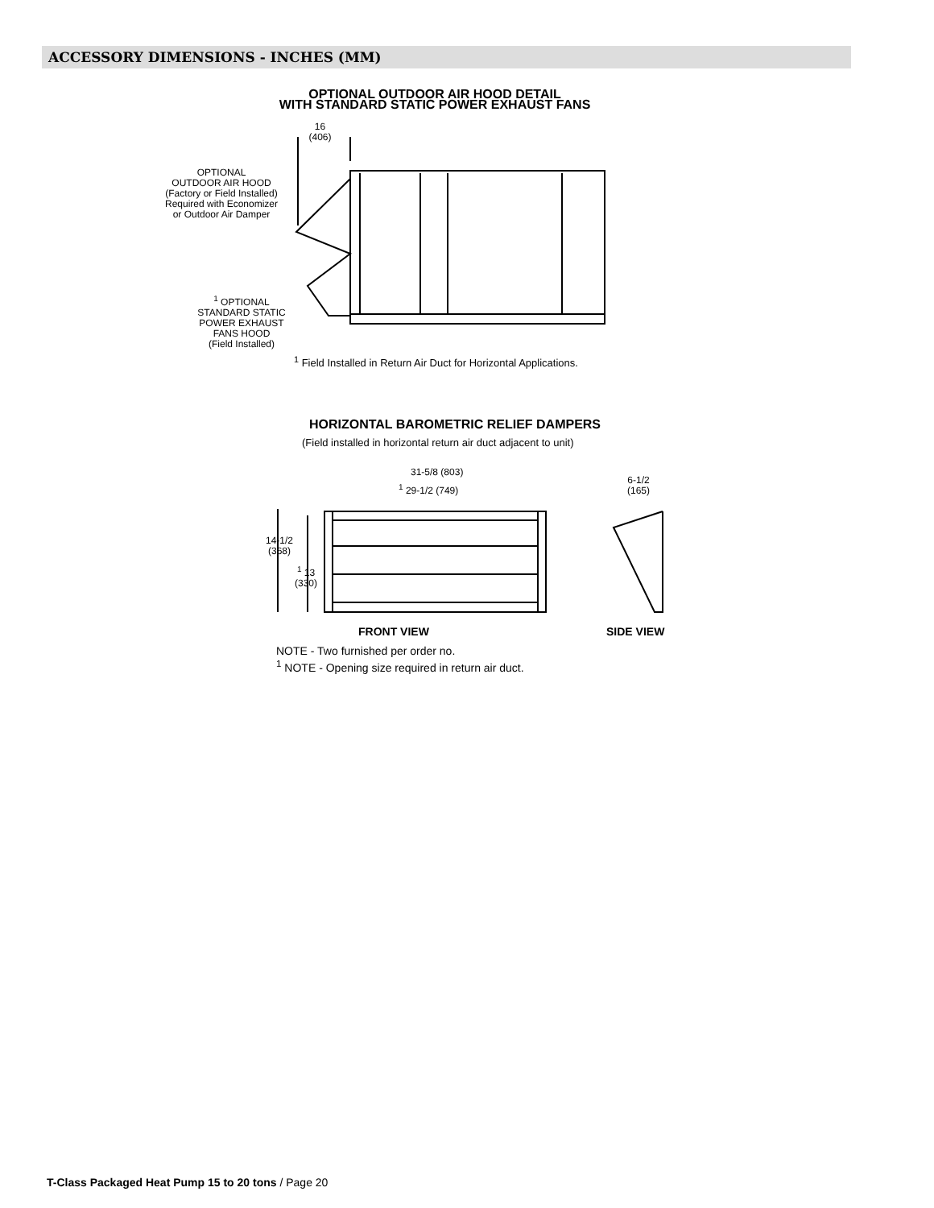ACCESSORY DIMENSIONS - INCHES (MM)
OPTIONAL OUTDOOR AIR HOOD DETAIL
WITH STANDARD STATIC POWER EXHAUST FANS
16
(406)
OPTIONAL
OUTDOOR AIR HOOD
(Factory or Field Installed)
Required with Economizer
or Outdoor Air Damper
<sup>1</sup> OPTIONAL
STANDARD STATIC
POWER EXHAUST
FANS HOOD
(Field Installed)
<sup>1</sup> Field Installed in Return Air Duct for Horizontal Applications.
HORIZONTAL BAROMETRIC RELIEF DAMPERS
(Field installed in horizontal return air duct adjacent to unit)
31-5/8 (803)
<sup>1</sup> 29-1/2 (749)
6-1/2
(165)
14-1/2
(368)
<sup>1</sup> 13
(330)
FRONT VIEW SIDE VIEW
NOTE - Two furnished per order no.
<sup>1</sup> NOTE - Opening size required in return air duct.
T-Class Packaged Heat Pump 15 to 20 tons / Page 20